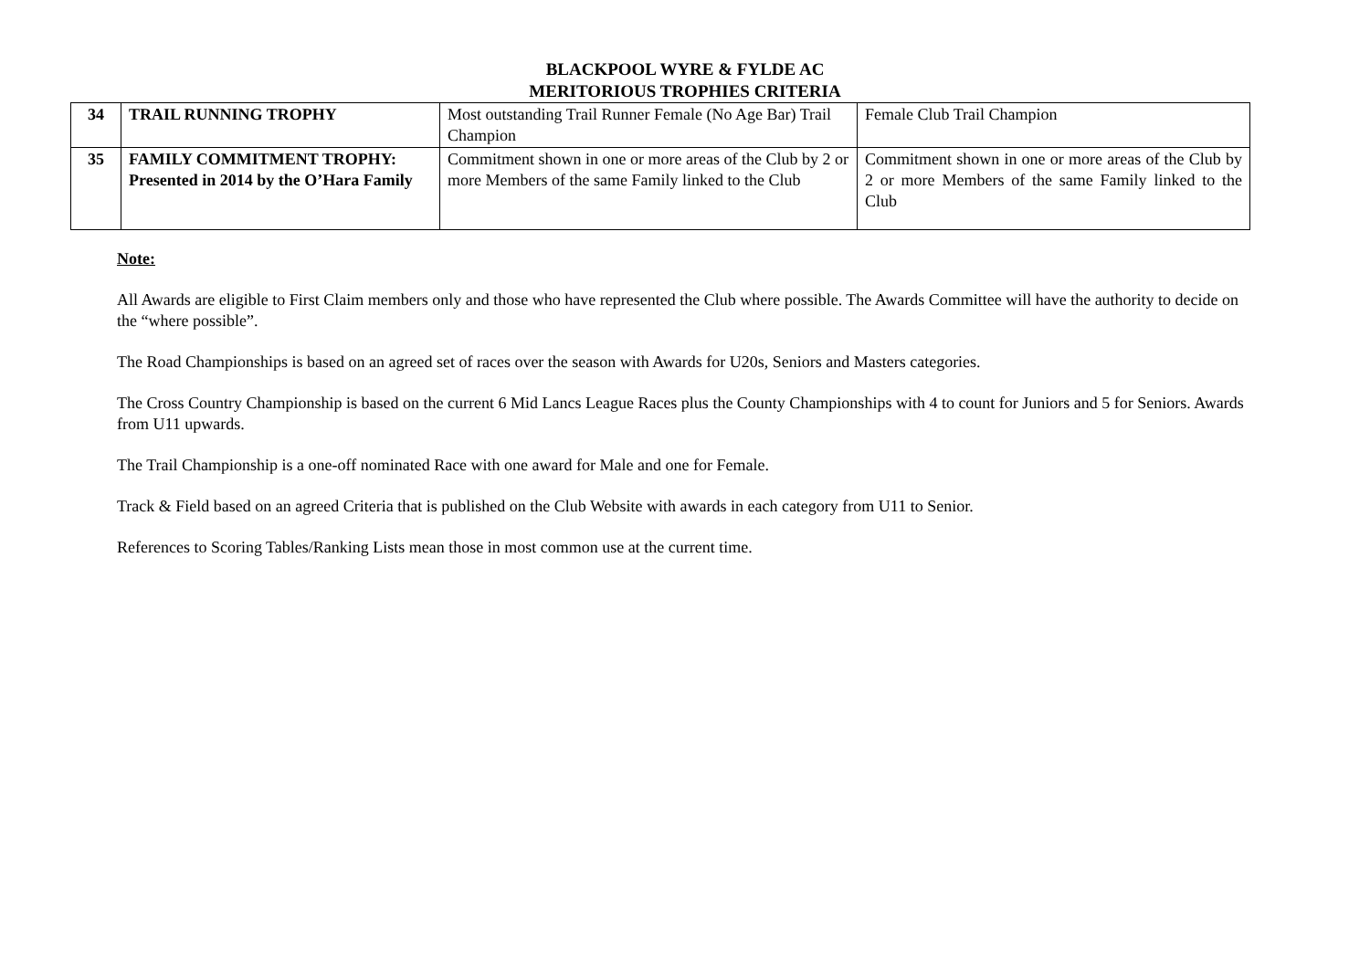BLACKPOOL WYRE & FYLDE AC
MERITORIOUS TROPHIES CRITERIA
| 34 | TRAIL RUNNING TROPHY | Most outstanding Trail Runner Female (No Age Bar) Trail Champion | Female Club Trail Champion |
| 35 | FAMILY COMMITMENT TROPHY: Presented in 2014 by the O’Hara Family | Commitment shown in one or more areas of the Club by 2 or more Members of the same Family linked to the Club | Commitment shown in one or more areas of the Club by 2 or more Members of the same Family linked to the Club |
Note:
All Awards are eligible to First Claim members only and those who have represented the Club where possible. The Awards Committee will have the authority to decide on the “where possible”.
The Road Championships is based on an agreed set of races over the season with Awards for U20s, Seniors and Masters categories.
The Cross Country Championship is based on the current 6 Mid Lancs League Races plus the County Championships with 4 to count for Juniors and 5 for Seniors. Awards from U11 upwards.
The Trail Championship is a one-off nominated Race with one award for Male and one for Female.
Track & Field based on an agreed Criteria that is published on the Club Website with awards in each category from U11 to Senior.
References to Scoring Tables/Ranking Lists mean those in most common use at the current time.